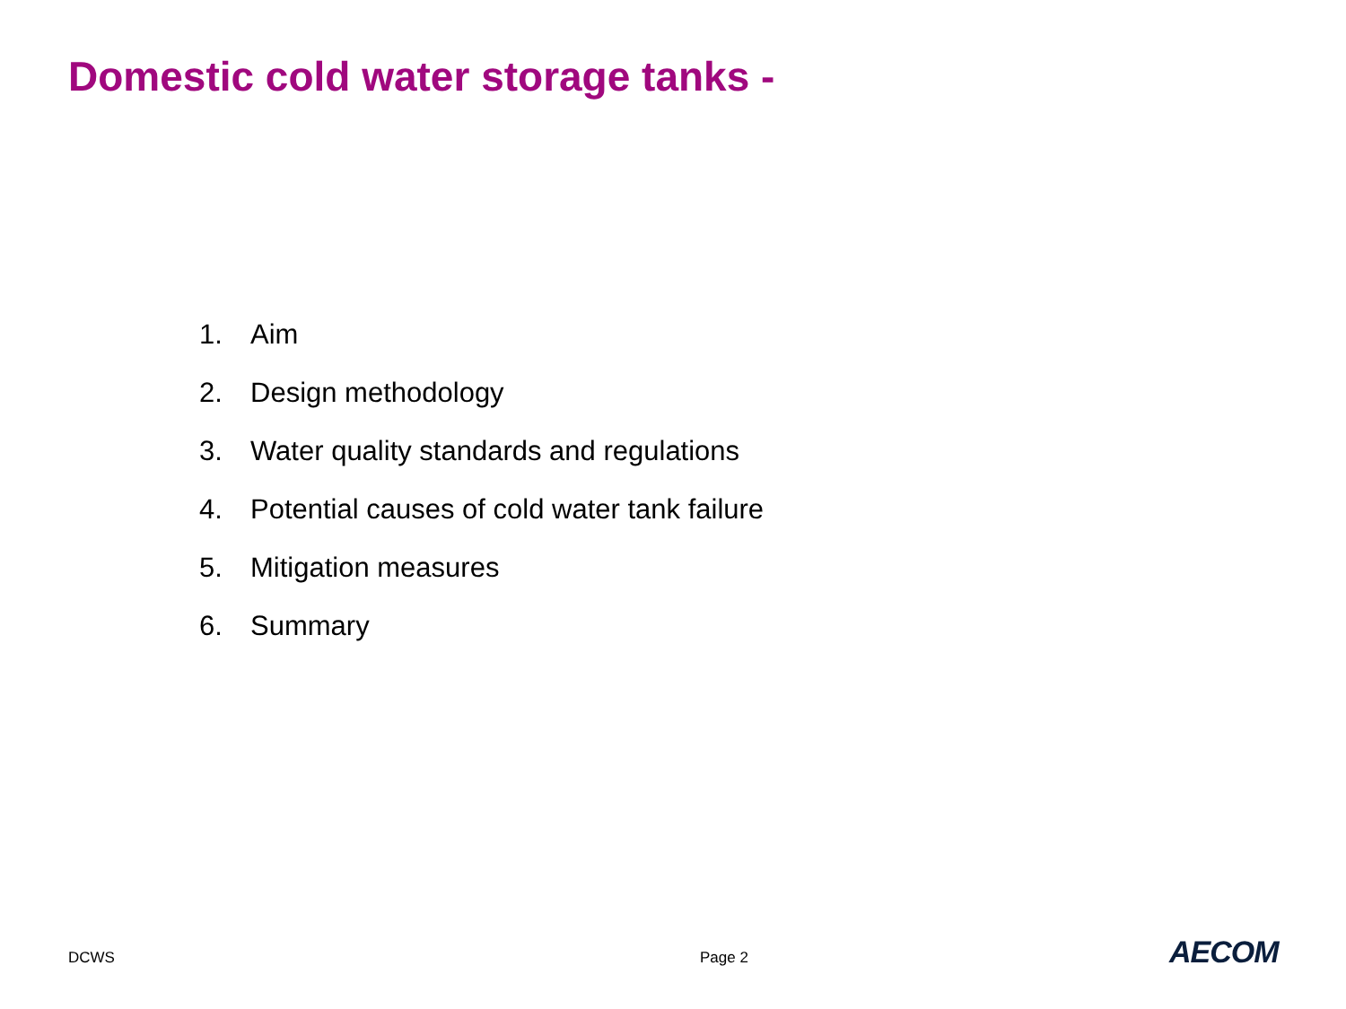Domestic cold water storage tanks -
1. Aim
2. Design methodology
3. Water quality standards and regulations
4. Potential causes of cold water tank failure
5. Mitigation measures
6. Summary
DCWS Page 2 AECOM